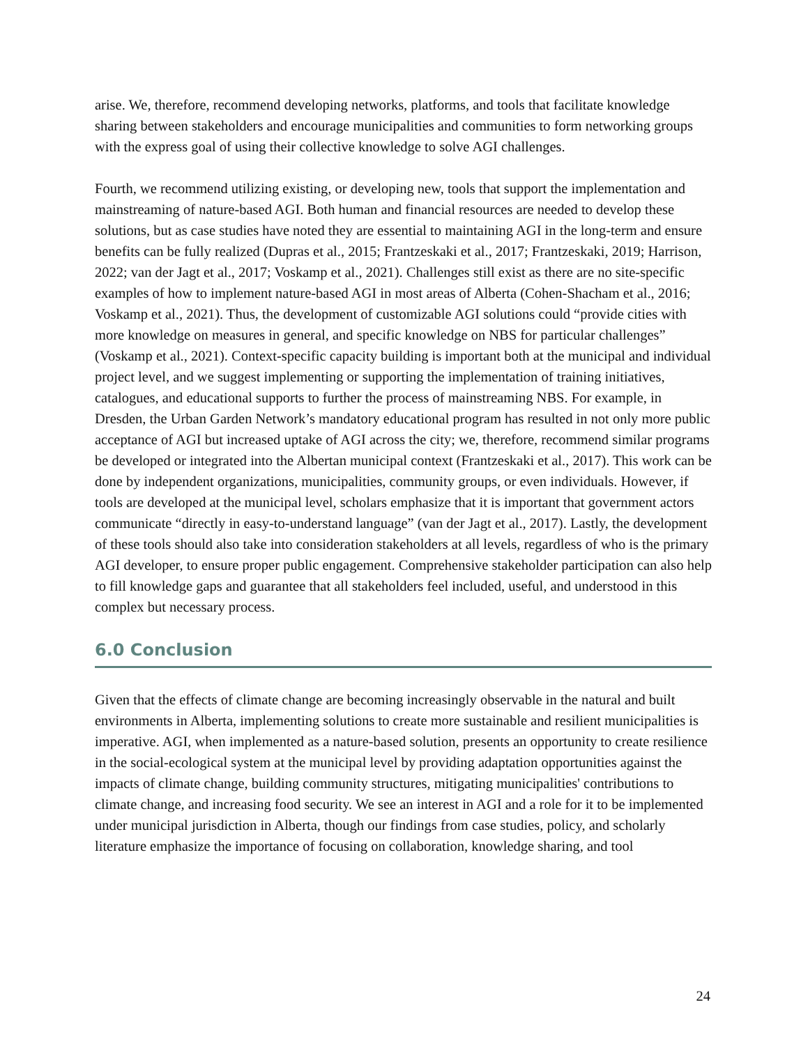arise. We, therefore, recommend developing networks, platforms, and tools that facilitate knowledge sharing between stakeholders and encourage municipalities and communities to form networking groups with the express goal of using their collective knowledge to solve AGI challenges.
Fourth, we recommend utilizing existing, or developing new, tools that support the implementation and mainstreaming of nature-based AGI. Both human and financial resources are needed to develop these solutions, but as case studies have noted they are essential to maintaining AGI in the long-term and ensure benefits can be fully realized (Dupras et al., 2015; Frantzeskaki et al., 2017; Frantzeskaki, 2019; Harrison, 2022; van der Jagt et al., 2017; Voskamp et al., 2021). Challenges still exist as there are no site-specific examples of how to implement nature-based AGI in most areas of Alberta (Cohen-Shacham et al., 2016; Voskamp et al., 2021). Thus, the development of customizable AGI solutions could “provide cities with more knowledge on measures in general, and specific knowledge on NBS for particular challenges” (Voskamp et al., 2021). Context-specific capacity building is important both at the municipal and individual project level, and we suggest implementing or supporting the implementation of training initiatives, catalogues, and educational supports to further the process of mainstreaming NBS. For example, in Dresden, the Urban Garden Network’s mandatory educational program has resulted in not only more public acceptance of AGI but increased uptake of AGI across the city; we, therefore, recommend similar programs be developed or integrated into the Albertan municipal context (Frantzeskaki et al., 2017). This work can be done by independent organizations, municipalities, community groups, or even individuals. However, if tools are developed at the municipal level, scholars emphasize that it is important that government actors communicate “directly in easy-to-understand language” (van der Jagt et al., 2017). Lastly, the development of these tools should also take into consideration stakeholders at all levels, regardless of who is the primary AGI developer, to ensure proper public engagement. Comprehensive stakeholder participation can also help to fill knowledge gaps and guarantee that all stakeholders feel included, useful, and understood in this complex but necessary process.
6.0 Conclusion
Given that the effects of climate change are becoming increasingly observable in the natural and built environments in Alberta, implementing solutions to create more sustainable and resilient municipalities is imperative. AGI, when implemented as a nature-based solution, presents an opportunity to create resilience in the social-ecological system at the municipal level by providing adaptation opportunities against the impacts of climate change, building community structures, mitigating municipalities' contributions to climate change, and increasing food security. We see an interest in AGI and a role for it to be implemented under municipal jurisdiction in Alberta, though our findings from case studies, policy, and scholarly literature emphasize the importance of focusing on collaboration, knowledge sharing, and tool
24